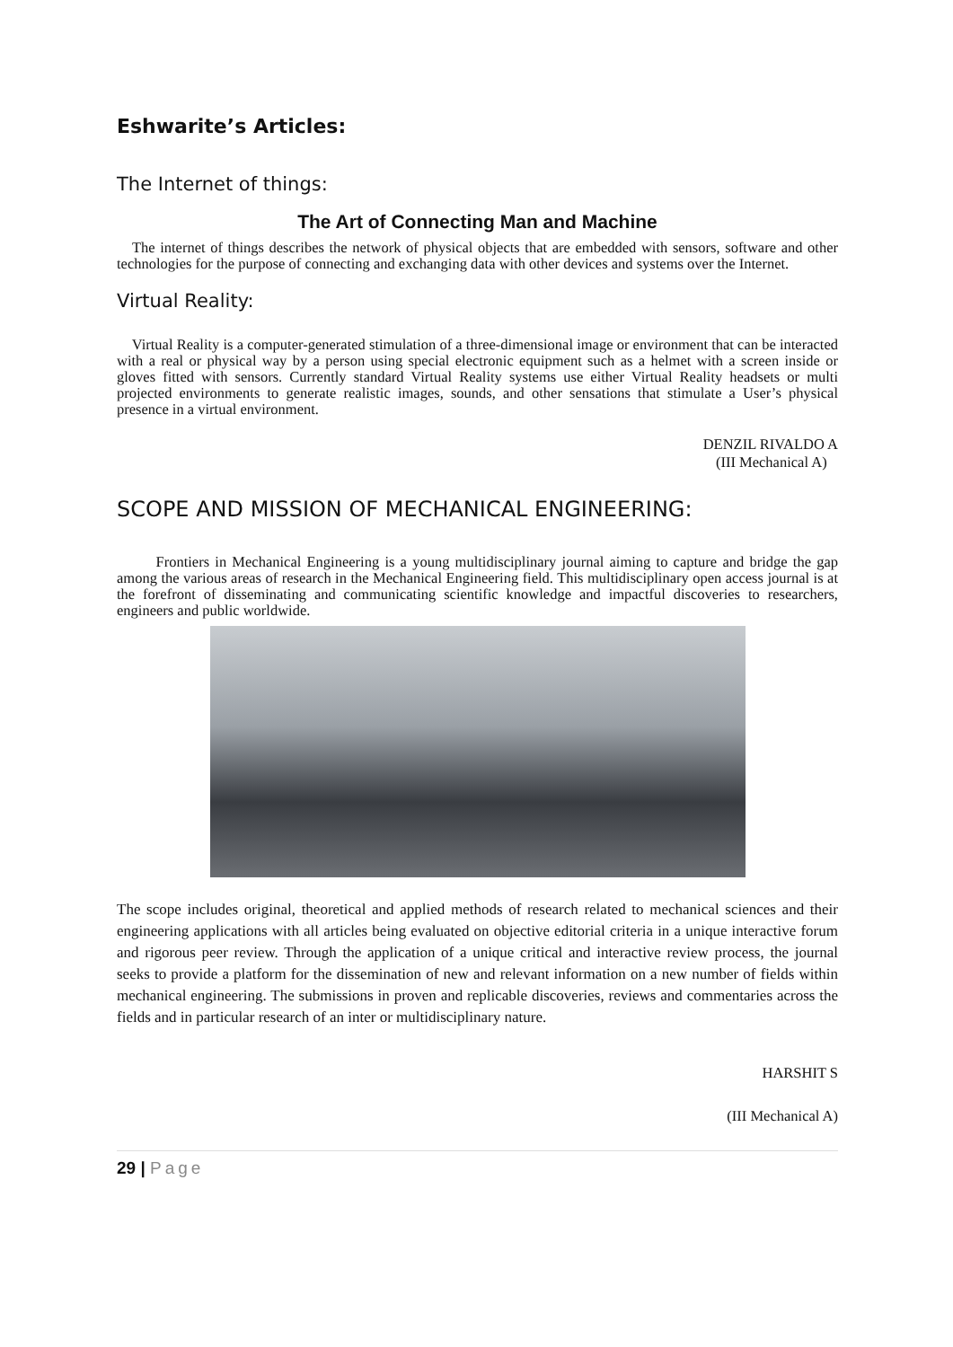Eshwarite’s Articles:
The Internet of things:
The Art of Connecting Man and Machine
The internet of things describes the network of physical objects that are embedded with sensors, software and other technologies for the purpose of connecting and exchanging data with other devices and systems over the Internet.
Virtual Reality:
Virtual Reality is a computer-generated stimulation of a three-dimensional image or environment that can be interacted with a real or physical way by a person using special electronic equipment such as a helmet with a screen inside or gloves fitted with sensors. Currently standard Virtual Reality systems use either Virtual Reality headsets or multi projected environments to generate realistic images, sounds, and other sensations that stimulate a User’s physical presence in a virtual environment.
DENZIL RIVALDO A
(III Mechanical A)
SCOPE AND MISSION OF MECHANICAL ENGINEERING:
Frontiers in Mechanical Engineering is a young multidisciplinary journal aiming to capture and bridge the gap among the various areas of research in the Mechanical Engineering field. This multidisciplinary open access journal is at the forefront of disseminating and communicating scientific knowledge and impactful discoveries to researchers, engineers and public worldwide.
The scope includes original, theoretical and applied methods of research related to mechanical sciences and their engineering applications with all articles being evaluated on objective editorial criteria in a unique interactive forum and rigorous peer review. Through the application of a unique critical and interactive review process, the journal seeks to provide a platform for the dissemination of new and relevant information on a new number of fields within mechanical engineering. The submissions in proven and replicable discoveries, reviews and commentaries across the fields and in particular research of an inter or multidisciplinary nature.
HARSHIT S
(III Mechanical A)
29 | Page